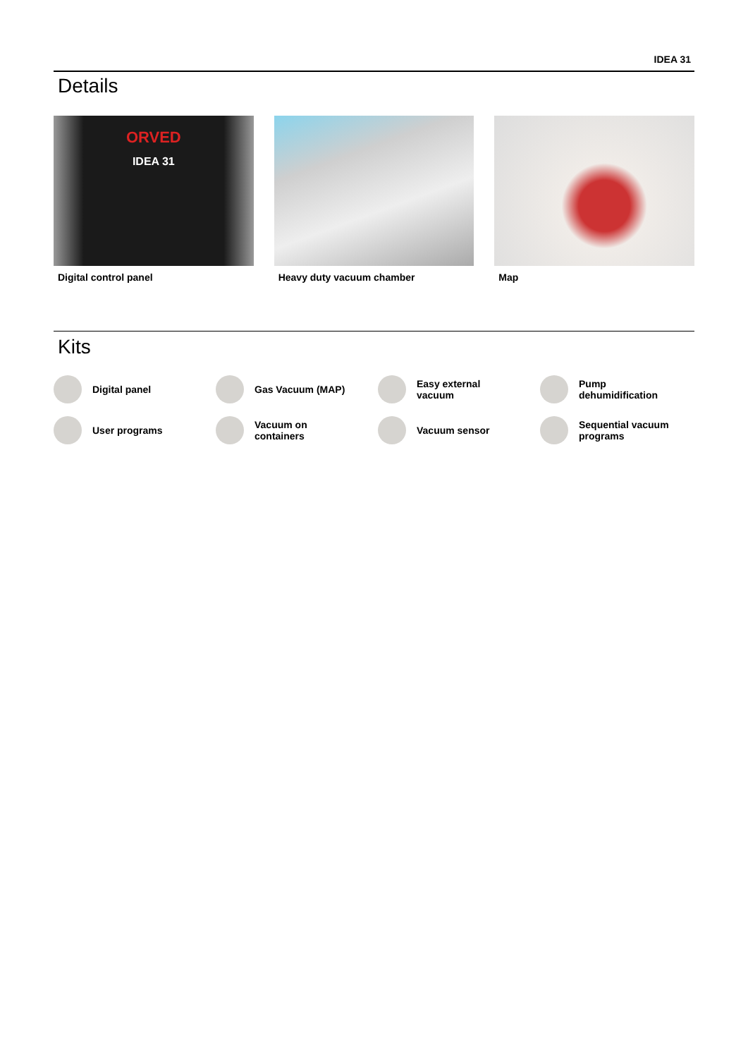IDEA 31
Details
ORVED
IDEA 31
Digital control panel
Heavy duty vacuum chamber Map
Kits
Digital panel
Gas Vacuum (MAP)
Easy external
vacuum
Pump
dehumidification
User programs
Vacuum on
containers
Vacuum sensor
Sequential vacuum
programs